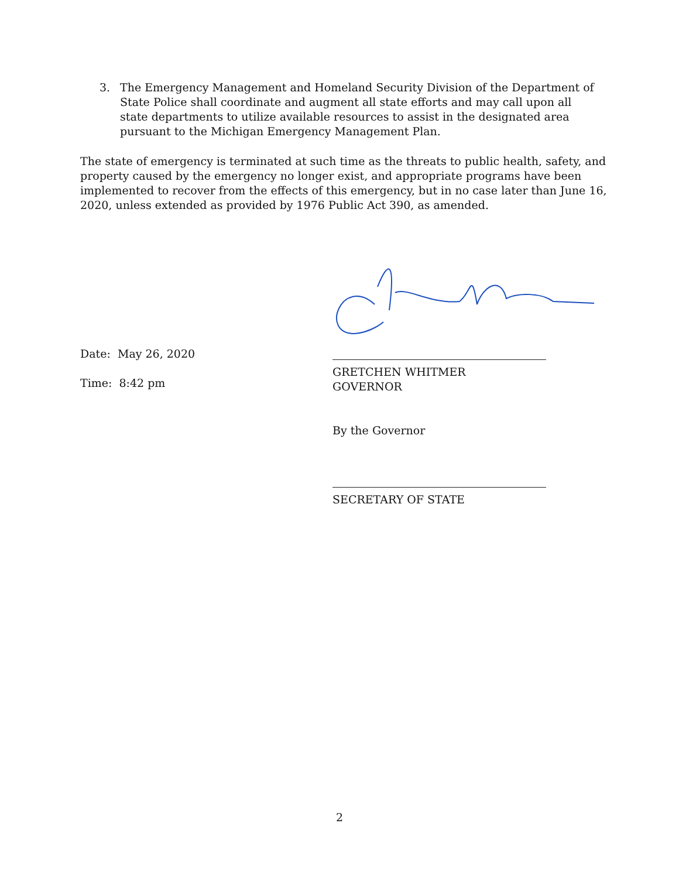3. The Emergency Management and Homeland Security Division of the Department of State Police shall coordinate and augment all state efforts and may call upon all state departments to utilize available resources to assist in the designated area pursuant to the Michigan Emergency Management Plan.
The state of emergency is terminated at such time as the threats to public health, safety, and property caused by the emergency no longer exist, and appropriate programs have been implemented to recover from the effects of this emergency, but in no case later than June 16, 2020, unless extended as provided by 1976 Public Act 390, as amended.
Date: May 26, 2020
Time: 8:42 pm
GRETCHEN WHITMER
GOVERNOR
By the Governor
SECRETARY OF STATE
2